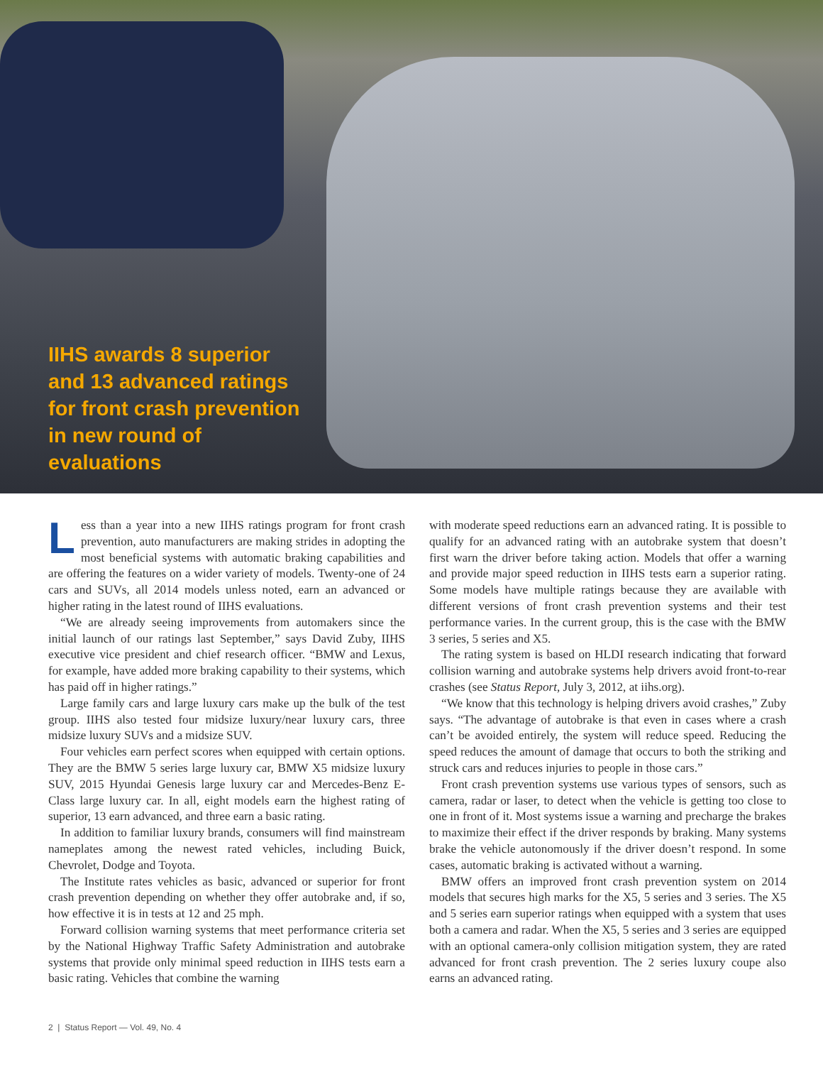IIHS awards 8 superior and 13 advanced ratings for front crash prevention in new round of evaluations
Less than a year into a new IIHS ratings program for front crash prevention, auto manufacturers are making strides in adopting the most beneficial systems with automatic braking capabilities and are offering the features on a wider variety of models. Twenty-one of 24 cars and SUVs, all 2014 models unless noted, earn an advanced or higher rating in the latest round of IIHS evaluations.
“We are already seeing improvements from automakers since the initial launch of our ratings last September,” says David Zuby, IIHS executive vice president and chief research officer. “BMW and Lexus, for example, have added more braking capability to their systems, which has paid off in higher ratings.”
Large family cars and large luxury cars make up the bulk of the test group. IIHS also tested four midsize luxury/near luxury cars, three midsize luxury SUVs and a midsize SUV.
Four vehicles earn perfect scores when equipped with certain options. They are the BMW 5 series large luxury car, BMW X5 midsize luxury SUV, 2015 Hyundai Genesis large luxury car and Mercedes-Benz E-Class large luxury car. In all, eight models earn the highest rating of superior, 13 earn advanced, and three earn a basic rating.
In addition to familiar luxury brands, consumers will find mainstream nameplates among the newest rated vehicles, including Buick, Chevrolet, Dodge and Toyota.
The Institute rates vehicles as basic, advanced or superior for front crash prevention depending on whether they offer autobrake and, if so, how effective it is in tests at 12 and 25 mph.
Forward collision warning systems that meet performance criteria set by the National Highway Traffic Safety Administration and autobrake systems that provide only minimal speed reduction in IIHS tests earn a basic rating. Vehicles that combine the warning
with moderate speed reductions earn an advanced rating. It is possible to qualify for an advanced rating with an autobrake system that doesn’t first warn the driver before taking action. Models that offer a warning and provide major speed reduction in IIHS tests earn a superior rating. Some models have multiple ratings because they are available with different versions of front crash prevention systems and their test performance varies. In the current group, this is the case with the BMW 3 series, 5 series and X5.
The rating system is based on HLDI research indicating that forward collision warning and autobrake systems help drivers avoid front-to-rear crashes (see Status Report, July 3, 2012, at iihs.org).
“We know that this technology is helping drivers avoid crashes,” Zuby says. “The advantage of autobrake is that even in cases where a crash can’t be avoided entirely, the system will reduce speed. Reducing the speed reduces the amount of damage that occurs to both the striking and struck cars and reduces injuries to people in those cars.”
Front crash prevention systems use various types of sensors, such as camera, radar or laser, to detect when the vehicle is getting too close to one in front of it. Most systems issue a warning and precharge the brakes to maximize their effect if the driver responds by braking. Many systems brake the vehicle autonomously if the driver doesn’t respond. In some cases, automatic braking is activated without a warning.
BMW offers an improved front crash prevention system on 2014 models that secures high marks for the X5, 5 series and 3 series. The X5 and 5 series earn superior ratings when equipped with a system that uses both a camera and radar. When the X5, 5 series and 3 series are equipped with an optional camera-only collision mitigation system, they are rated advanced for front crash prevention. The 2 series luxury coupe also earns an advanced rating.
2 | Status Report — Vol. 49, No. 4